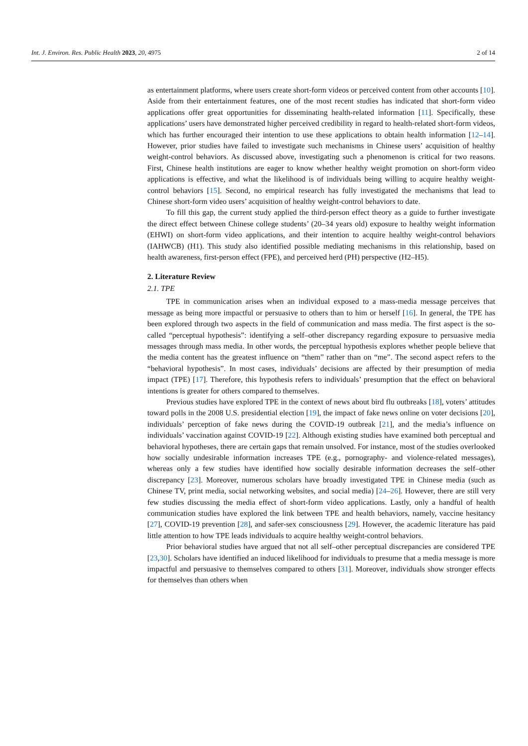Int. J. Environ. Res. Public Health 2023, 20, 4975 2 of 14
as entertainment platforms, where users create short-form videos or perceived content from other accounts [10]. Aside from their entertainment features, one of the most recent studies has indicated that short-form video applications offer great opportunities for disseminating health-related information [11]. Specifically, these applications’ users have demonstrated higher perceived credibility in regard to health-related short-form videos, which has further encouraged their intention to use these applications to obtain health information [12–14]. However, prior studies have failed to investigate such mechanisms in Chinese users’ acquisition of healthy weight-control behaviors. As discussed above, investigating such a phenomenon is critical for two reasons. First, Chinese health institutions are eager to know whether healthy weight promotion on short-form video applications is effective, and what the likelihood is of individuals being willing to acquire healthy weight-control behaviors [15]. Second, no empirical research has fully investigated the mechanisms that lead to Chinese short-form video users’ acquisition of healthy weight-control behaviors to date.
To fill this gap, the current study applied the third-person effect theory as a guide to further investigate the direct effect between Chinese college students’ (20–34 years old) exposure to healthy weight information (EHWI) on short-form video applications, and their intention to acquire healthy weight-control behaviors (IAHWCB) (H1). This study also identified possible mediating mechanisms in this relationship, based on health awareness, first-person effect (FPE), and perceived herd (PH) perspective (H2–H5).
2. Literature Review
2.1. TPE
TPE in communication arises when an individual exposed to a mass-media message perceives that message as being more impactful or persuasive to others than to him or herself [16]. In general, the TPE has been explored through two aspects in the field of communication and mass media. The first aspect is the so-called “perceptual hypothesis”: identifying a self–other discrepancy regarding exposure to persuasive media messages through mass media. In other words, the perceptual hypothesis explores whether people believe that the media content has the greatest influence on “them” rather than on “me”. The second aspect refers to the “behavioral hypothesis”. In most cases, individuals’ decisions are affected by their presumption of media impact (TPE) [17]. Therefore, this hypothesis refers to individuals’ presumption that the effect on behavioral intentions is greater for others compared to themselves.
Previous studies have explored TPE in the context of news about bird flu outbreaks [18], voters’ attitudes toward polls in the 2008 U.S. presidential election [19], the impact of fake news online on voter decisions [20], individuals’ perception of fake news during the COVID-19 outbreak [21], and the media’s influence on individuals’ vaccination against COVID-19 [22]. Although existing studies have examined both perceptual and behavioral hypotheses, there are certain gaps that remain unsolved. For instance, most of the studies overlooked how socially undesirable information increases TPE (e.g., pornography- and violence-related messages), whereas only a few studies have identified how socially desirable information decreases the self–other discrepancy [23]. Moreover, numerous scholars have broadly investigated TPE in Chinese media (such as Chinese TV, print media, social networking websites, and social media) [24–26]. However, there are still very few studies discussing the media effect of short-form video applications. Lastly, only a handful of health communication studies have explored the link between TPE and health behaviors, namely, vaccine hesitancy [27], COVID-19 prevention [28], and safer-sex consciousness [29]. However, the academic literature has paid little attention to how TPE leads individuals to acquire healthy weight-control behaviors.
Prior behavioral studies have argued that not all self–other perceptual discrepancies are considered TPE [23,30]. Scholars have identified an induced likelihood for individuals to presume that a media message is more impactful and persuasive to themselves compared to others [31]. Moreover, individuals show stronger effects for themselves than others when